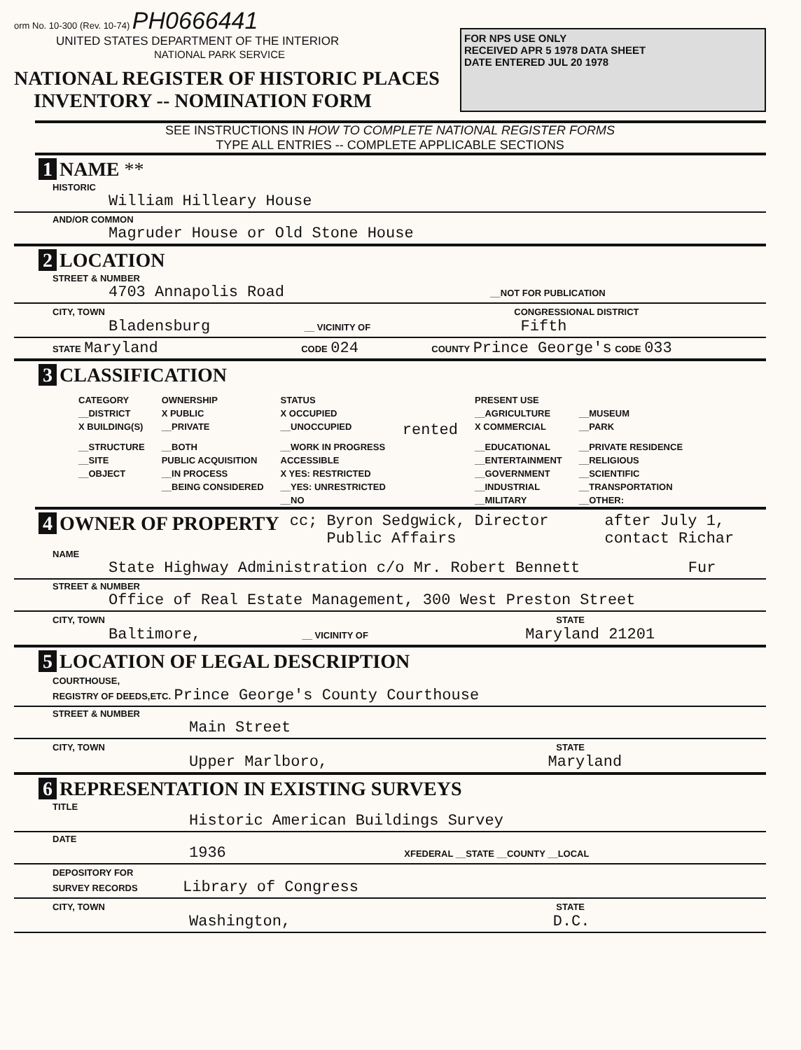orm No. 10-300 (Rev. 10-74) PH0666441
UNITED STATES DEPARTMENT OF THE INTERIOR
NATIONAL PARK SERVICE
NATIONAL REGISTER OF HISTORIC PLACES
INVENTORY -- NOMINATION FORM
FOR NPS USE ONLY
RECEIVED APR 5 1978 DATA SHEET
DATE ENTERED JUL 20 1978
SEE INSTRUCTIONS IN HOW TO COMPLETE NATIONAL REGISTER FORMS
TYPE ALL ENTRIES -- COMPLETE APPLICABLE SECTIONS
1 NAME **
HISTORIC
William Hilleary House
AND/OR COMMON
Magruder House or Old Stone House
2 LOCATION
STREET & NUMBER
4703 Annapolis Road __NOT FOR PUBLICATION
CITY, TOWN CONGRESSIONAL DISTRICT
Bladensburg __ VICINITY OF Fifth
STATE Maryland CODE 024 COUNTY Prince George's CODE 033
3 CLASSIFICATION
| CATEGORY | OWNERSHIP | STATUS | | PRESENT USE | |
| --- | --- | --- | --- | --- | --- |
| __DISTRICT | X PUBLIC | X OCCUPIED | | __AGRICULTURE | __MUSEUM |
| X BUILDING(S) | __PRIVATE | __UNOCCUPIED | rented | X COMMERCIAL | __PARK |
| __STRUCTURE | __BOTH | __WORK IN PROGRESS | | __EDUCATIONAL | __PRIVATE RESIDENCE |
| __SITE | PUBLIC ACQUISITION | ACCESSIBLE | | __ENTERTAINMENT | __RELIGIOUS |
| __OBJECT | __IN PROCESS | X YES: RESTRICTED | | __GOVERNMENT | __SCIENTIFIC |
| | __BEING CONSIDERED | __YES: UNRESTRICTED | | __INDUSTRIAL | __TRANSPORTATION |
| | | __NO | | __MILITARY | __OTHER: |
4 OWNER OF PROPERTY cc; Byron Sedgwick, Director
Public Affairs after July 1,
contact Richar
NAME
State Highway Administration c/o Mr. Robert Bennett Fur
STREET & NUMBER
Office of Real Estate Management, 300 West Preston Street
CITY, TOWN STATE
Baltimore, __ VICINITY OF Maryland 21201
5 LOCATION OF LEGAL DESCRIPTION
COURTHOUSE,
REGISTRY OF DEEDS,ETC. Prince George's County Courthouse
STREET & NUMBER
Main Street
CITY, TOWN STATE
Upper Marlboro, Maryland
6 REPRESENTATION IN EXISTING SURVEYS
TITLE
Historic American Buildings Survey
DATE
1936 XFEDERAL __STATE __COUNTY __LOCAL
DEPOSITORY FOR
SURVEY RECORDS Library of Congress
CITY, TOWN STATE
Washington, D.C.